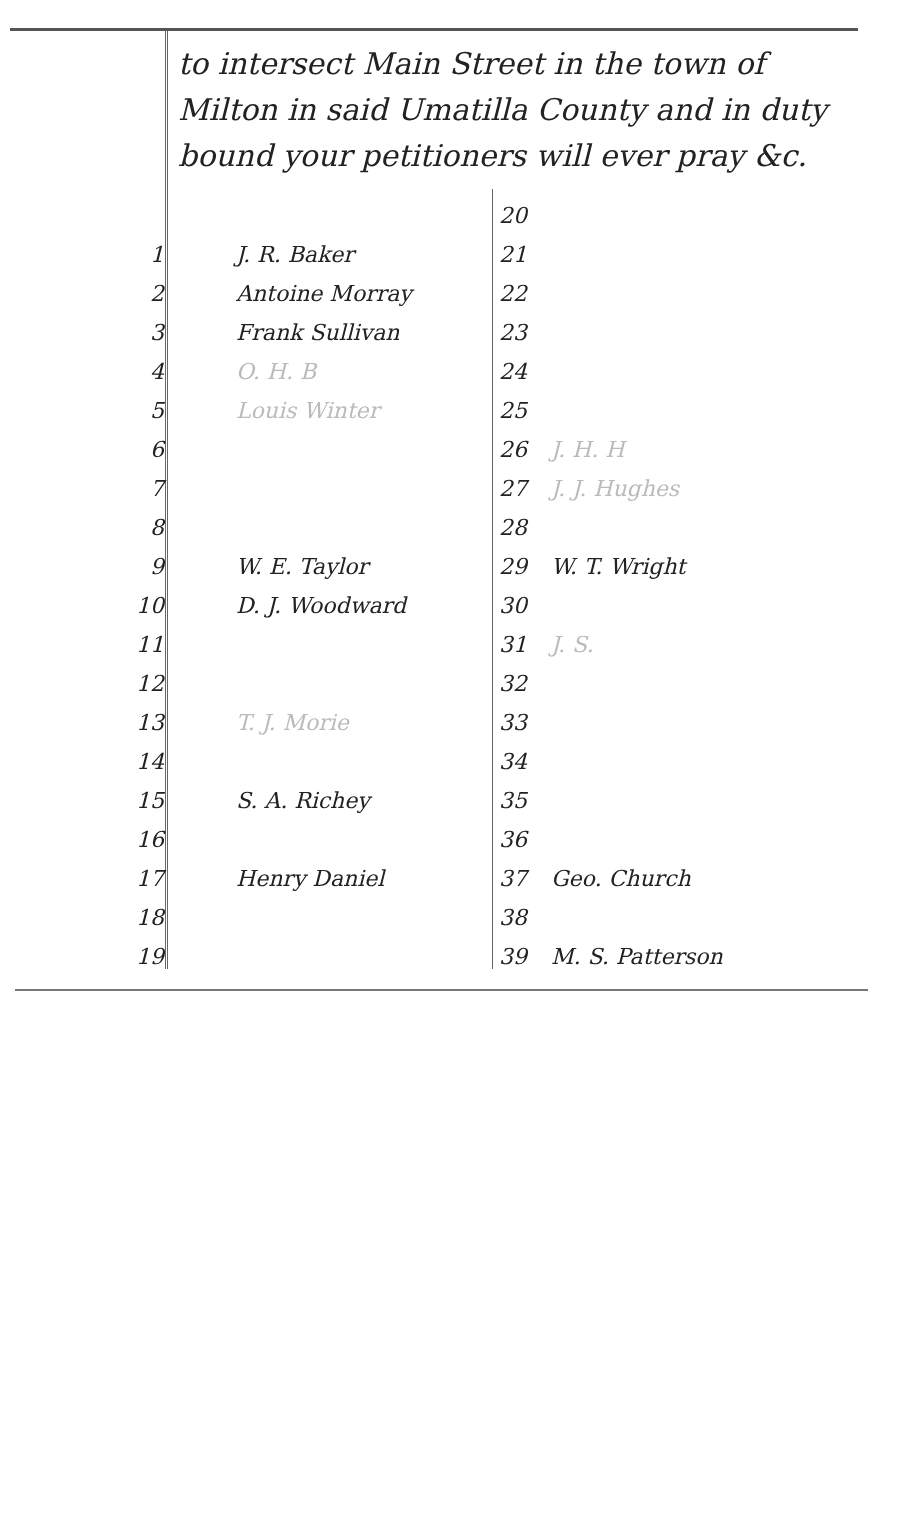to intersect Main Street in the town of Milton in said Umatilla County and in duty bound your petitioners will ever pray &c.
| | | 20 | |
| 1 | J. R. Baker | 21 | |
| 2 | Antoine Morray | 22 | |
| 3 | Frank Sullivan | 23 | |
| 4 | O. H. B | 24 | |
| 5 | Louis Winter | 25 | |
| 6 | | 26 | J. H. H |
| 7 | | 27 | J. J. Hughes |
| 8 | | 28 | |
| 9 | W. E. Taylor | 29 | W. T. Wright |
| 10 | D. J. Woodward | 30 | |
| 11 | | 31 | J. S. |
| 12 | | 32 | |
| 13 | T. J. Morie | 33 | |
| 14 | | 34 | |
| 15 | S. A. Richey | 35 | |
| 16 | | 36 | |
| 17 | Henry Daniel | 37 | Geo. Church |
| 18 | | 38 | |
| 19 | | 39 | M. S. Patterson |